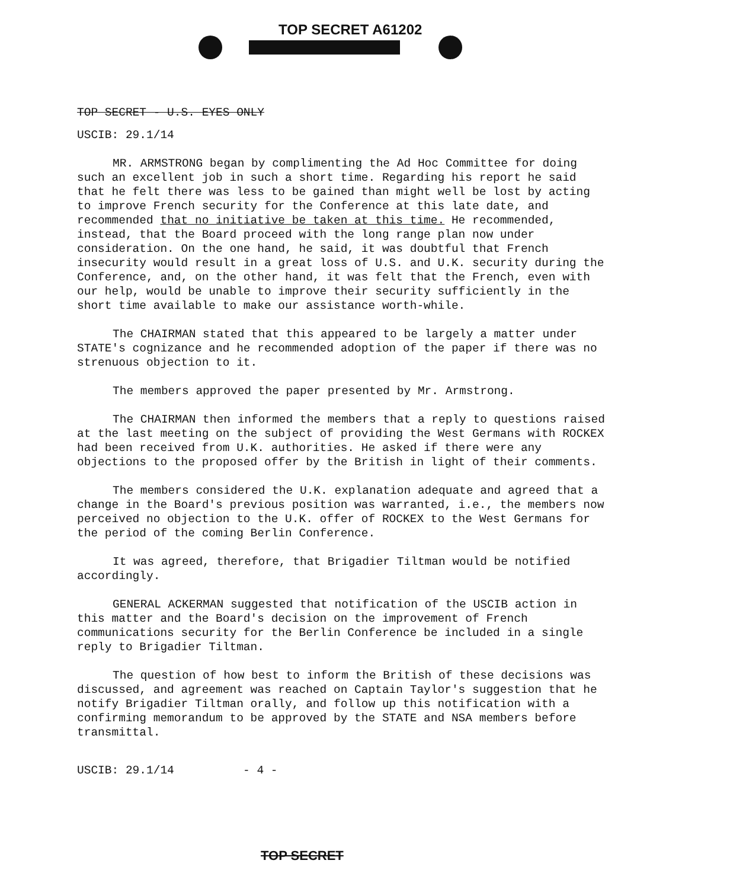TOP SECRET A61202
TOP SECRET - U.S. EYES ONLY
USCIB: 29.1/14
MR. ARMSTRONG began by complimenting the Ad Hoc Committee for doing such an excellent job in such a short time. Regarding his report he said that he felt there was less to be gained than might well be lost by acting to improve French security for the Conference at this late date, and recommended that no initiative be taken at this time. He recommended, instead, that the Board proceed with the long range plan now under consideration. On the one hand, he said, it was doubtful that French insecurity would result in a great loss of U.S. and U.K. security during the Conference, and, on the other hand, it was felt that the French, even with our help, would be unable to improve their security sufficiently in the short time available to make our assistance worth-while.
The CHAIRMAN stated that this appeared to be largely a matter under STATE's cognizance and he recommended adoption of the paper if there was no strenuous objection to it.
The members approved the paper presented by Mr. Armstrong.
The CHAIRMAN then informed the members that a reply to questions raised at the last meeting on the subject of providing the West Germans with ROCKEX had been received from U.K. authorities. He asked if there were any objections to the proposed offer by the British in light of their comments.
The members considered the U.K. explanation adequate and agreed that a change in the Board's previous position was warranted, i.e., the members now perceived no objection to the U.K. offer of ROCKEX to the West Germans for the period of the coming Berlin Conference.
It was agreed, therefore, that Brigadier Tiltman would be notified accordingly.
GENERAL ACKERMAN suggested that notification of the USCIB action in this matter and the Board's decision on the improvement of French communications security for the Berlin Conference be included in a single reply to Brigadier Tiltman.
The question of how best to inform the British of these decisions was discussed, and agreement was reached on Captain Taylor's suggestion that he notify Brigadier Tiltman orally, and follow up this notification with a confirming memorandum to be approved by the STATE and NSA members before transmittal.
USCIB: 29.1/14 - 4 -
TOP SECRET